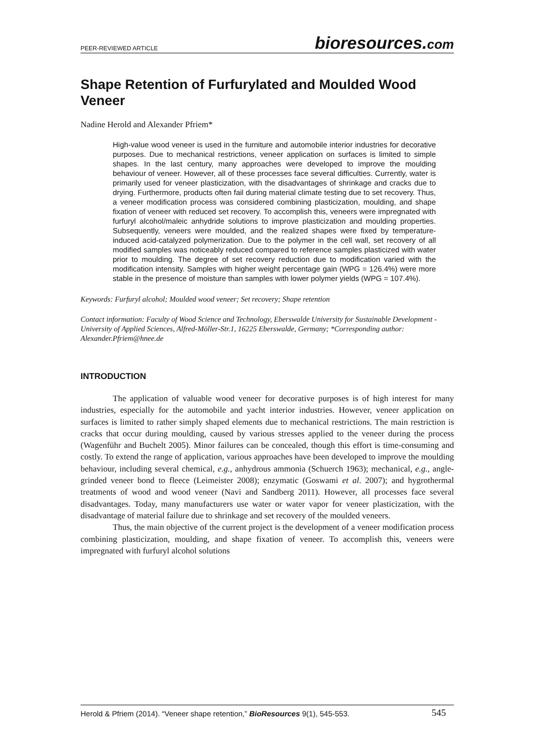PEER-REVIEWED ARTICLE bioresources.com
Shape Retention of Furfurylated and Moulded Wood Veneer
Nadine Herold and Alexander Pfriem*
High-value wood veneer is used in the furniture and automobile interior industries for decorative purposes. Due to mechanical restrictions, veneer application on surfaces is limited to simple shapes. In the last century, many approaches were developed to improve the moulding behaviour of veneer. However, all of these processes face several difficulties. Currently, water is primarily used for veneer plasticization, with the disadvantages of shrinkage and cracks due to drying. Furthermore, products often fail during material climate testing due to set recovery. Thus, a veneer modification process was considered combining plasticization, moulding, and shape fixation of veneer with reduced set recovery. To accomplish this, veneers were impregnated with furfuryl alcohol/maleic anhydride solutions to improve plasticization and moulding properties. Subsequently, veneers were moulded, and the realized shapes were fixed by temperature-induced acid-catalyzed polymerization. Due to the polymer in the cell wall, set recovery of all modified samples was noticeably reduced compared to reference samples plasticized with water prior to moulding. The degree of set recovery reduction due to modification varied with the modification intensity. Samples with higher weight percentage gain (WPG = 126.4%) were more stable in the presence of moisture than samples with lower polymer yields (WPG = 107.4%).
Keywords: Furfuryl alcohol; Moulded wood veneer; Set recovery; Shape retention
Contact information: Faculty of Wood Science and Technology, Eberswalde University for Sustainable Development - University of Applied Sciences, Alfred-Möller-Str.1, 16225 Eberswalde, Germany; *Corresponding author: Alexander.Pfriem@hnee.de
INTRODUCTION
The application of valuable wood veneer for decorative purposes is of high interest for many industries, especially for the automobile and yacht interior industries. However, veneer application on surfaces is limited to rather simply shaped elements due to mechanical restrictions. The main restriction is cracks that occur during moulding, caused by various stresses applied to the veneer during the process (Wagenführ and Buchelt 2005). Minor failures can be concealed, though this effort is time-consuming and costly. To extend the range of application, various approaches have been developed to improve the moulding behaviour, including several chemical, e.g., anhydrous ammonia (Schuerch 1963); mechanical, e.g., angle-grinded veneer bond to fleece (Leimeister 2008); enzymatic (Goswami et al. 2007); and hygrothermal treatments of wood and wood veneer (Navi and Sandberg 2011). However, all processes face several disadvantages. Today, many manufacturers use water or water vapor for veneer plasticization, with the disadvantage of material failure due to shrinkage and set recovery of the moulded veneers.
Thus, the main objective of the current project is the development of a veneer modification process combining plasticization, moulding, and shape fixation of veneer. To accomplish this, veneers were impregnated with furfuryl alcohol solutions
Herold & Pfriem (2014). “Veneer shape retention,” BioResources 9(1), 545-553. 545